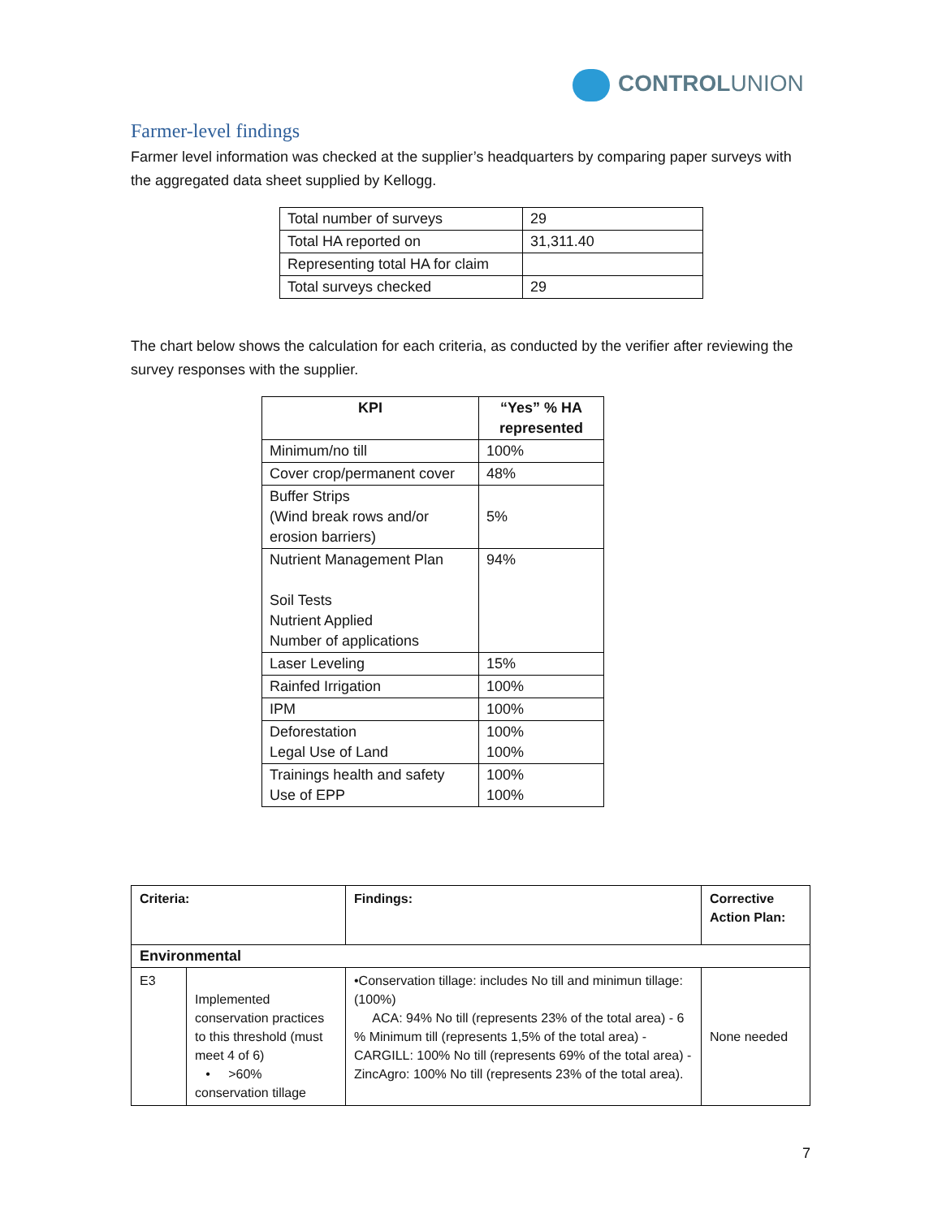CONTROLUNION
Farmer-level findings
Farmer level information was checked at the supplier’s headquarters by comparing paper surveys with the aggregated data sheet supplied by Kellogg.
| Total number of surveys | 29 |
| Total HA reported on | 31,311.40 |
| Representing total HA for claim | |
| Total surveys checked | 29 |
The chart below shows the calculation for each criteria, as conducted by the verifier after reviewing the survey responses with the supplier.
| KPI | “Yes” % HA represented |
| --- | --- |
| Minimum/no till | 100% |
| Cover crop/permanent cover | 48% |
| Buffer Strips (Wind break rows and/or erosion barriers) | 5% |
| Nutrient Management Plan Soil Tests Nutrient Applied Number of applications | 94% |
| Laser Leveling | 15% |
| Rainfed Irrigation | 100% |
| IPM | 100% |
| Deforestation Legal Use of Land | 100% 100% |
| Trainings health and safety Use of EPP | 100% 100% |
| Criteria: | | Findings: | Corrective Action Plan: |
| --- | --- | --- | --- |
| Environmental | | | |
| E3 | Implemented conservation practices to this threshold (must meet 4 of 6) • >60% conservation tillage | •Conservation tillage: includes No till and minimun tillage: (100%) ACA: 94% No till (represents 23% of the total area) - 6 % Minimum till (represents 1,5% of the total area) - CARGILL: 100% No till (represents 69% of the total area) - ZincAgro: 100% No till (represents 23% of the total area). | None needed |
7